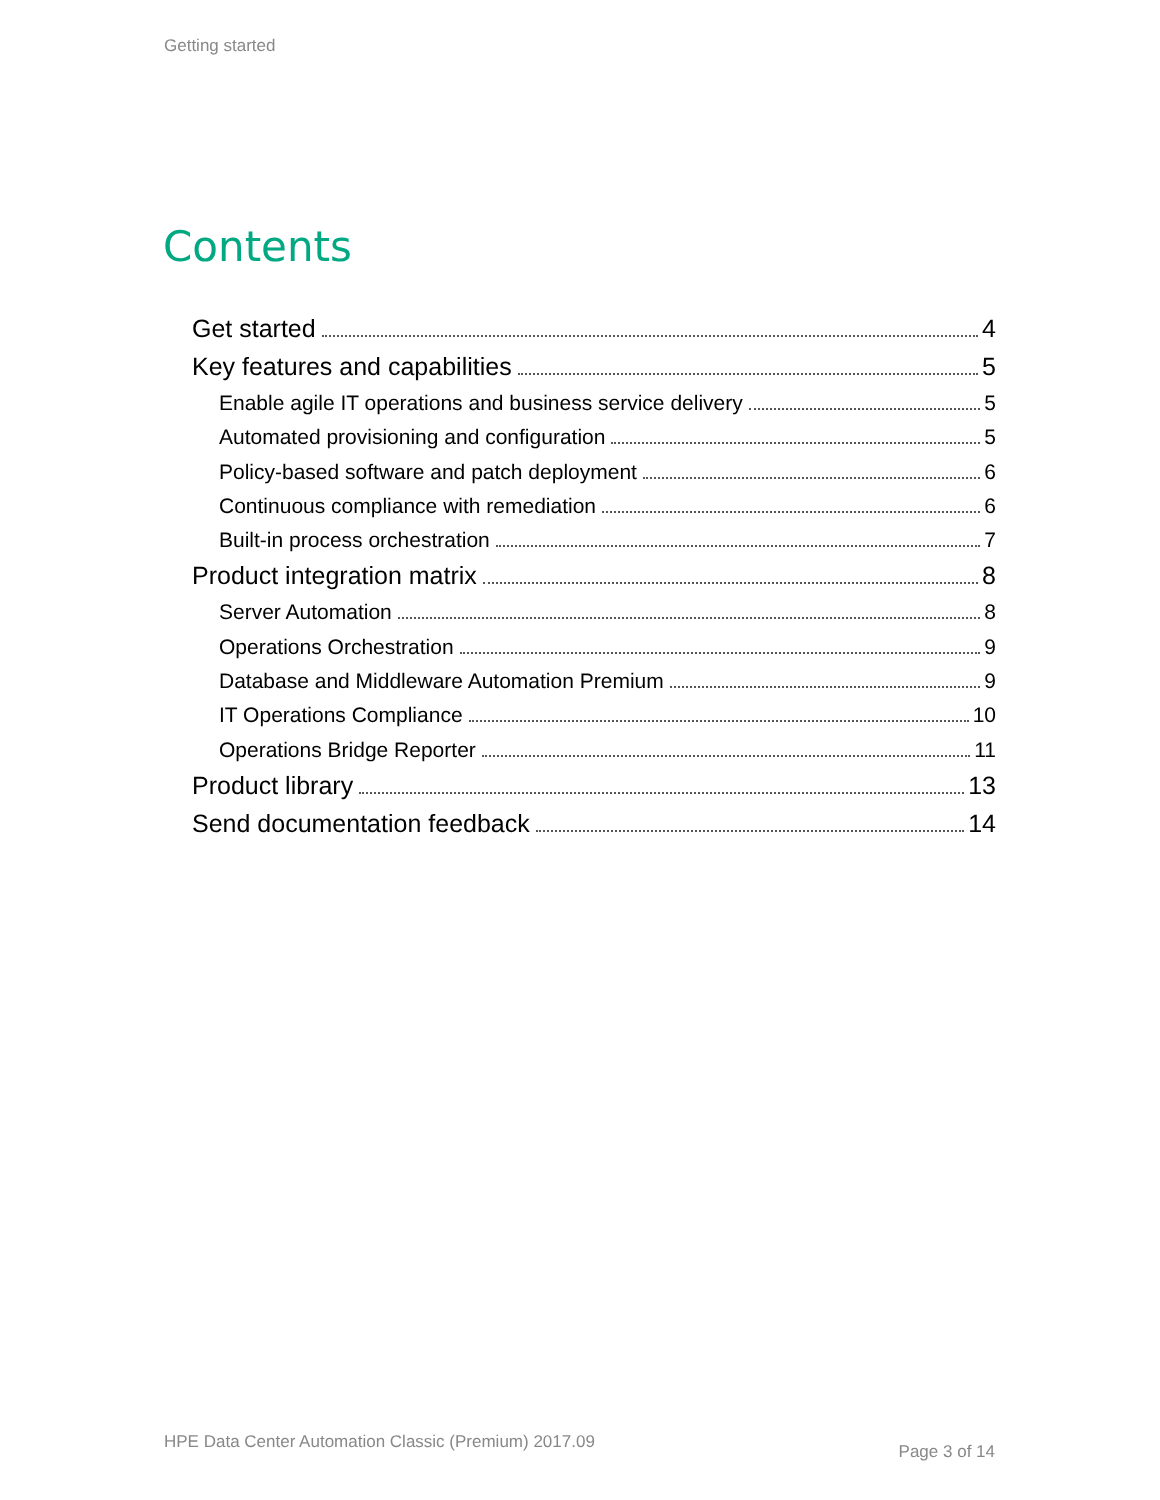Getting started
Contents
Get started 4
Key features and capabilities 5
Enable agile IT operations and business service delivery 5
Automated provisioning and configuration 5
Policy-based software and patch deployment 6
Continuous compliance with remediation 6
Built-in process orchestration 7
Product integration matrix 8
Server Automation 8
Operations Orchestration 9
Database and Middleware Automation Premium 9
IT Operations Compliance 10
Operations Bridge Reporter 11
Product library 13
Send documentation feedback 14
HPE Data Center Automation Classic (Premium) 2017.09
Page 3 of 14